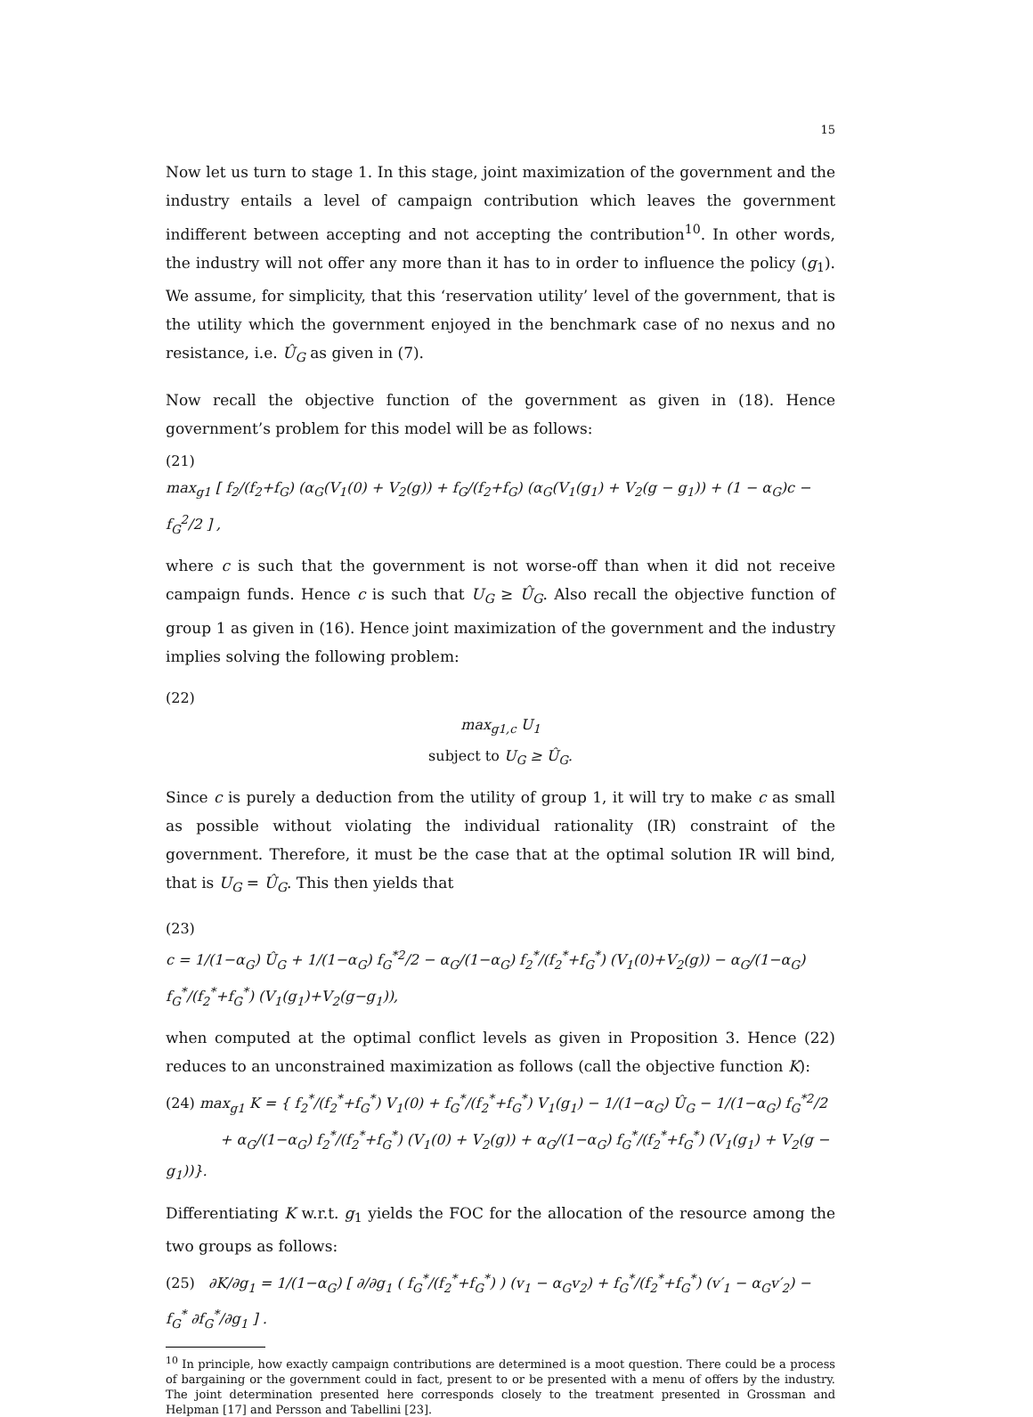15
Now let us turn to stage 1. In this stage, joint maximization of the government and the industry entails a level of campaign contribution which leaves the government indifferent between accepting and not accepting the contribution<sup>10</sup>. In other words, the industry will not offer any more than it has to in order to influence the policy (g<sub>1</sub>). We assume, for simplicity, that this ‘reservation utility’ level of the government, that is the utility which the government enjoyed in the benchmark case of no nexus and no resistance, i.e. Û<sub>G</sub> as given in (7).
Now recall the objective function of the government as given in (18). Hence government’s problem for this model will be as follows:
(21)
max<sub>g1</sub> [ f<sub>2</sub>/(f<sub>2</sub>+f<sub>G</sub>) (α<sub>G</sub>(V<sub>1</sub>(0) + V<sub>2</sub>(g)) + f<sub>G</sub>/(f<sub>2</sub>+f<sub>G</sub>) (α<sub>G</sub>(V<sub>1</sub>(g<sub>1</sub>) + V<sub>2</sub>(g − g<sub>1</sub>)) + (1 − α<sub>G</sub>)c − f<sub>G</sub><sup>2</sup>/2 ] ,
where c is such that the government is not worse-off than when it did not receive campaign funds. Hence c is such that U<sub>G</sub> ≥ Û<sub>G</sub>. Also recall the objective function of group 1 as given in (16). Hence joint maximization of the government and the industry implies solving the following problem:
(22)
max<sub>g1,c</sub> U<sub>1</sub>
subject to U<sub>G</sub> ≥ Û<sub>G</sub>.
Since c is purely a deduction from the utility of group 1, it will try to make c as small as possible without violating the individual rationality (IR) constraint of the government. Therefore, it must be the case that at the optimal solution IR will bind, that is U<sub>G</sub> = Û<sub>G</sub>. This then yields that
(23)
c = 1/(1−α<sub>G</sub>) Û<sub>G</sub> + 1/(1−α<sub>G</sub>) f<sub>G</sub><sup>*2</sup>/2 − α<sub>G</sub>/(1−α<sub>G</sub>) f<sub>2</sub><sup>*</sup>/(f<sub>2</sub><sup>*</sup>+f<sub>G</sub><sup>*</sup>) (V<sub>1</sub>(0)+V<sub>2</sub>(g)) − α<sub>G</sub>/(1−α<sub>G</sub>) f<sub>G</sub><sup>*</sup>/(f<sub>2</sub><sup>*</sup>+f<sub>G</sub><sup>*</sup>) (V<sub>1</sub>(g<sub>1</sub>)+V<sub>2</sub>(g−g<sub>1</sub>)),
when computed at the optimal conflict levels as given in Proposition 3. Hence (22) reduces to an unconstrained maximization as follows (call the objective function K):
(24) max<sub>g1</sub> K = { f<sub>2</sub><sup>*</sup>/(f<sub>2</sub><sup>*</sup>+f<sub>G</sub><sup>*</sup>) V<sub>1</sub>(0) + f<sub>G</sub><sup>*</sup>/(f<sub>2</sub><sup>*</sup>+f<sub>G</sub><sup>*</sup>) V<sub>1</sub>(g<sub>1</sub>) − 1/(1−α<sub>G</sub>) Û<sub>G</sub> − 1/(1−α<sub>G</sub>) f<sub>G</sub><sup>*2</sup>/2
+ α<sub>G</sub>/(1−α<sub>G</sub>) f<sub>2</sub><sup>*</sup>/(f<sub>2</sub><sup>*</sup>+f<sub>G</sub><sup>*</sup>) (V<sub>1</sub>(0) + V<sub>2</sub>(g)) + α<sub>G</sub>/(1−α<sub>G</sub>) f<sub>G</sub><sup>*</sup>/(f<sub>2</sub><sup>*</sup>+f<sub>G</sub><sup>*</sup>) (V<sub>1</sub>(g<sub>1</sub>) + V<sub>2</sub>(g − g<sub>1</sub>))}.
Differentiating K w.r.t. g<sub>1</sub> yields the FOC for the allocation of the resource among the two groups as follows:
(25) ∂K/∂g<sub>1</sub> = 1/(1−α<sub>G</sub>) [ ∂/∂g<sub>1</sub> ( f<sub>G</sub><sup>*</sup>/(f<sub>2</sub><sup>*</sup>+f<sub>G</sub><sup>*</sup>) ) (v<sub>1</sub> − α<sub>G</sub>v<sub>2</sub>) + f<sub>G</sub><sup>*</sup>/(f<sub>2</sub><sup>*</sup>+f<sub>G</sub><sup>*</sup>) (v′<sub>1</sub> − α<sub>G</sub>v′<sub>2</sub>) − f<sub>G</sub><sup>*</sup> ∂f<sub>G</sub><sup>*</sup>/∂g<sub>1</sub> ] .
<sup>10</sup> In principle, how exactly campaign contributions are determined is a moot question. There could be a process of bargaining or the government could in fact, present to or be presented with a menu of offers by the industry. The joint determination presented here corresponds closely to the treatment presented in Grossman and Helpman [17] and Persson and Tabellini [23].